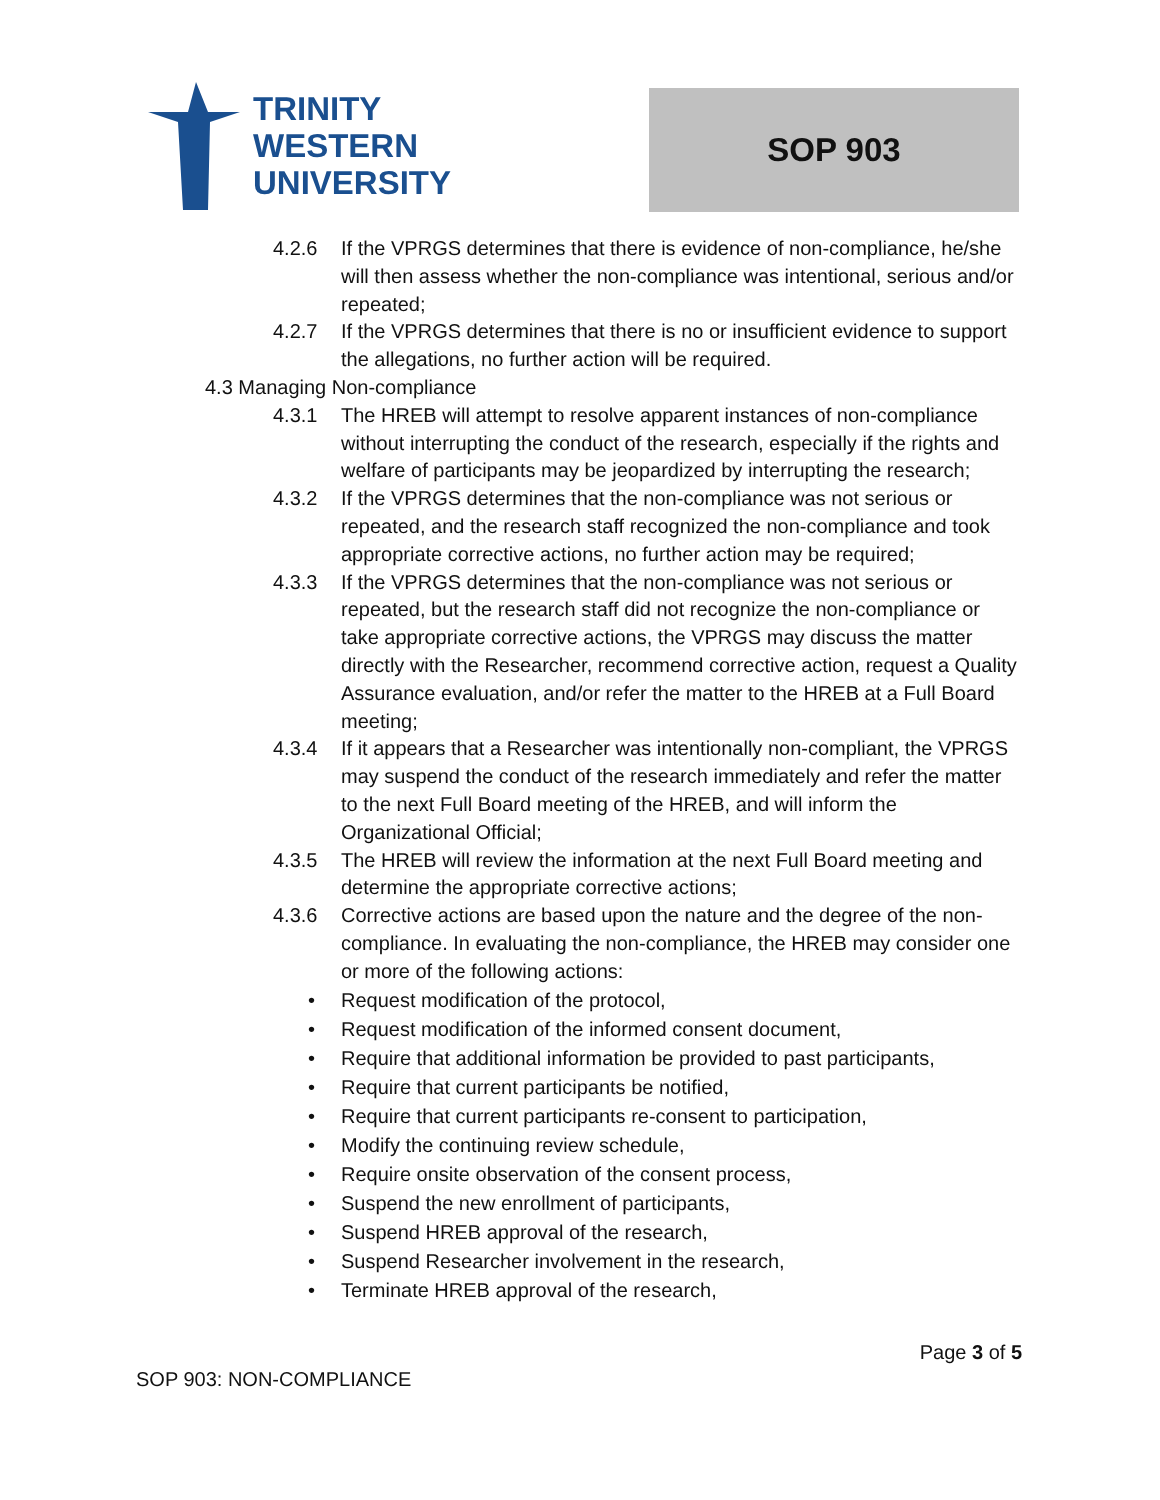TRINITY
WESTERN
UNIVERSITY
SOP 903
4.2.6 If the VPRGS determines that there is evidence of non-compliance, he/she will then assess whether the non-compliance was intentional, serious and/or repeated;
4.2.7 If the VPRGS determines that there is no or insufficient evidence to support the allegations, no further action will be required.
4.3 Managing Non-compliance
4.3.1 The HREB will attempt to resolve apparent instances of non-compliance without interrupting the conduct of the research, especially if the rights and welfare of participants may be jeopardized by interrupting the research;
4.3.2 If the VPRGS determines that the non-compliance was not serious or repeated, and the research staff recognized the non-compliance and took appropriate corrective actions, no further action may be required;
4.3.3 If the VPRGS determines that the non-compliance was not serious or repeated, but the research staff did not recognize the non-compliance or take appropriate corrective actions, the VPRGS may discuss the matter directly with the Researcher, recommend corrective action, request a Quality Assurance evaluation, and/or refer the matter to the HREB at a Full Board meeting;
4.3.4 If it appears that a Researcher was intentionally non-compliant, the VPRGS may suspend the conduct of the research immediately and refer the matter to the next Full Board meeting of the HREB, and will inform the Organizational Official;
4.3.5 The HREB will review the information at the next Full Board meeting and determine the appropriate corrective actions;
4.3.6 Corrective actions are based upon the nature and the degree of the non-compliance. In evaluating the non-compliance, the HREB may consider one or more of the following actions:
• Request modification of the protocol,
• Request modification of the informed consent document,
• Require that additional information be provided to past participants,
• Require that current participants be notified,
• Require that current participants re-consent to participation,
• Modify the continuing review schedule,
• Require onsite observation of the consent process,
• Suspend the new enrollment of participants,
• Suspend HREB approval of the research,
• Suspend Researcher involvement in the research,
• Terminate HREB approval of the research,
Page 3 of 5
SOP 903: NON-COMPLIANCE